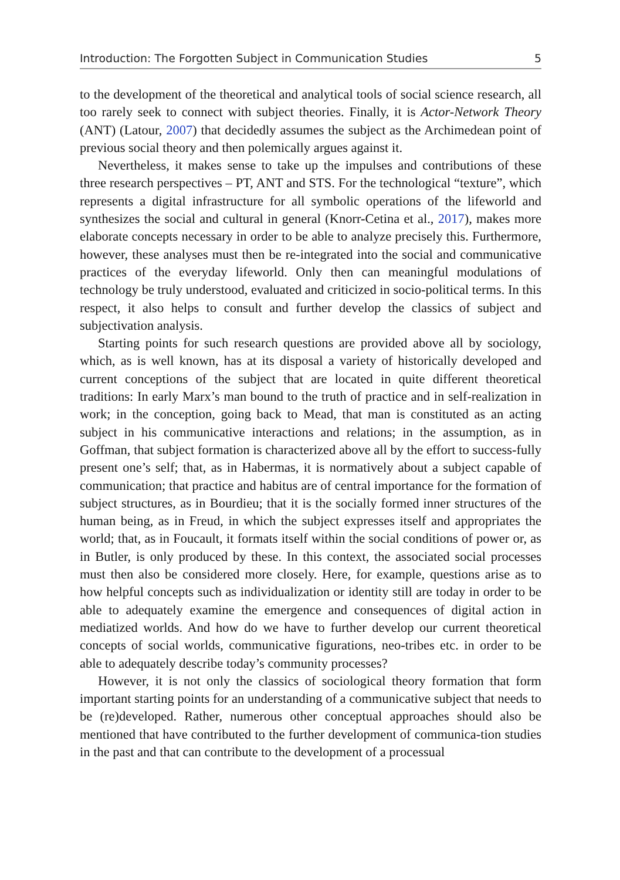Introduction: The Forgotten Subject in Communication Studies 5
to the development of the theoretical and analytical tools of social science research, all too rarely seek to connect with subject theories. Finally, it is Actor-Network Theory (ANT) (Latour, 2007) that decidedly assumes the subject as the Archimedean point of previous social theory and then polemically argues against it.
Nevertheless, it makes sense to take up the impulses and contributions of these three research perspectives – PT, ANT and STS. For the technological “texture”, which represents a digital infrastructure for all symbolic operations of the lifeworld and synthesizes the social and cultural in general (Knorr-Cetina et al., 2017), makes more elaborate concepts necessary in order to be able to analyze precisely this. Furthermore, however, these analyses must then be re-integrated into the social and communicative practices of the everyday lifeworld. Only then can meaningful modulations of technology be truly understood, evaluated and criticized in socio-political terms. In this respect, it also helps to consult and further develop the classics of subject and subjectivation analysis.
Starting points for such research questions are provided above all by sociology, which, as is well known, has at its disposal a variety of historically developed and current conceptions of the subject that are located in quite different theoretical traditions: In early Marx’s man bound to the truth of practice and in self-realization in work; in the conception, going back to Mead, that man is constituted as an acting subject in his communicative interactions and relations; in the assumption, as in Goffman, that subject formation is characterized above all by the effort to success-fully present one’s self; that, as in Habermas, it is normatively about a subject capable of communication; that practice and habitus are of central importance for the formation of subject structures, as in Bourdieu; that it is the socially formed inner structures of the human being, as in Freud, in which the subject expresses itself and appropriates the world; that, as in Foucault, it formats itself within the social conditions of power or, as in Butler, is only produced by these. In this context, the associated social processes must then also be considered more closely. Here, for example, questions arise as to how helpful concepts such as individualization or identity still are today in order to be able to adequately examine the emergence and consequences of digital action in mediatized worlds. And how do we have to further develop our current theoretical concepts of social worlds, communicative figurations, neo-tribes etc. in order to be able to adequately describe today’s community processes?
However, it is not only the classics of sociological theory formation that form important starting points for an understanding of a communicative subject that needs to be (re)developed. Rather, numerous other conceptual approaches should also be mentioned that have contributed to the further development of communica-tion studies in the past and that can contribute to the development of a processual